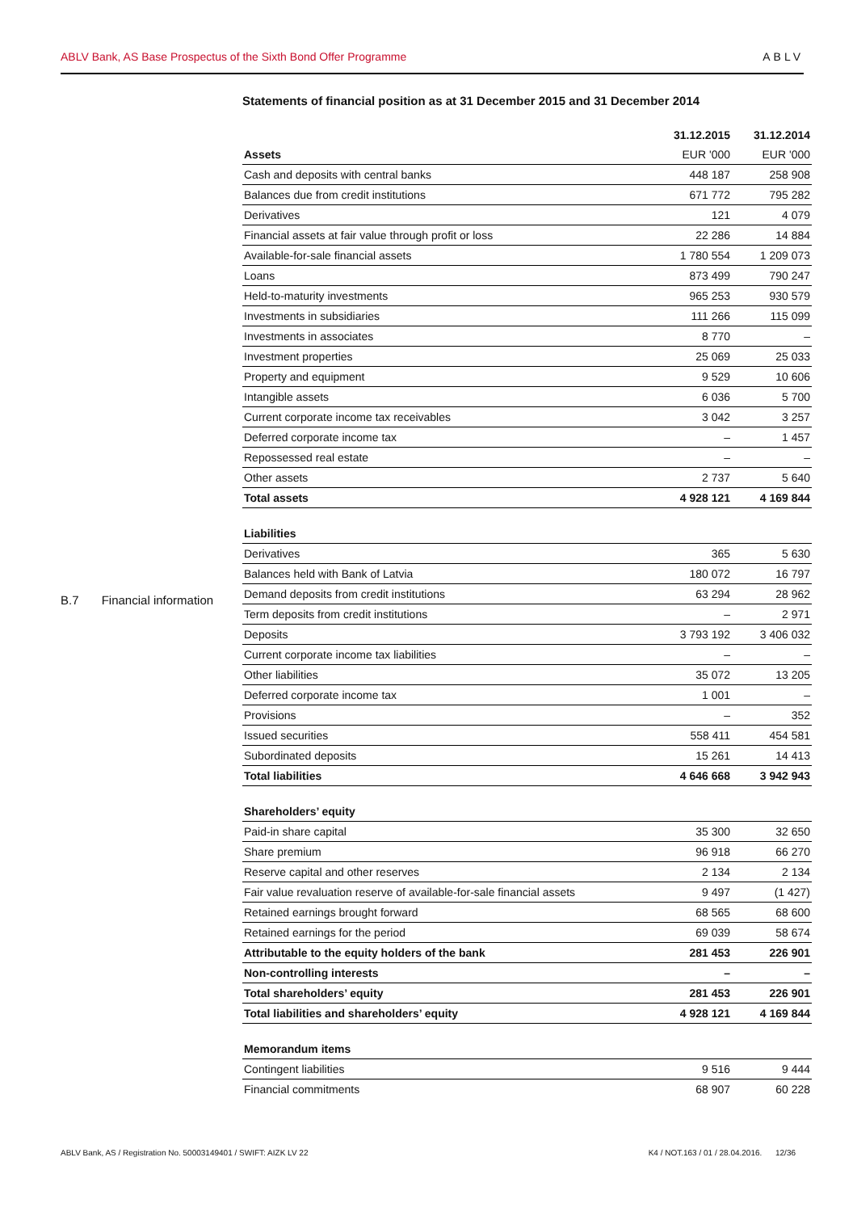ABLV Bank, AS Base Prospectus of the Sixth Bond Offer Programme ABLV
Statements of financial position as at 31 December 2015 and 31 December 2014
B.7 Financial information
| | 31.12.2015 | 31.12.2014 |
| --- | --- | --- |
| Assets | EUR '000 | EUR '000 |
| Cash and deposits with central banks | 448 187 | 258 908 |
| Balances due from credit institutions | 671 772 | 795 282 |
| Derivatives | 121 | 4 079 |
| Financial assets at fair value through profit or loss | 22 286 | 14 884 |
| Available-for-sale financial assets | 1 780 554 | 1 209 073 |
| Loans | 873 499 | 790 247 |
| Held-to-maturity investments | 965 253 | 930 579 |
| Investments in subsidiaries | 111 266 | 115 099 |
| Investments in associates | 8 770 | – |
| Investment properties | 25 069 | 25 033 |
| Property and equipment | 9 529 | 10 606 |
| Intangible assets | 6 036 | 5 700 |
| Current corporate income tax receivables | 3 042 | 3 257 |
| Deferred corporate income tax | – | 1 457 |
| Repossessed real estate | – | – |
| Other assets | 2 737 | 5 640 |
| Total assets | 4 928 121 | 4 169 844 |
| Liabilities | | |
| Derivatives | 365 | 5 630 |
| Balances held with Bank of Latvia | 180 072 | 16 797 |
| Demand deposits from credit institutions | 63 294 | 28 962 |
| Term deposits from credit institutions | – | 2 971 |
| Deposits | 3 793 192 | 3 406 032 |
| Current corporate income tax liabilities | – | – |
| Other liabilities | 35 072 | 13 205 |
| Deferred corporate income tax | 1 001 | – |
| Provisions | – | 352 |
| Issued securities | 558 411 | 454 581 |
| Subordinated deposits | 15 261 | 14 413 |
| Total liabilities | 4 646 668 | 3 942 943 |
| Shareholders’ equity | | |
| Paid-in share capital | 35 300 | 32 650 |
| Share premium | 96 918 | 66 270 |
| Reserve capital and other reserves | 2 134 | 2 134 |
| Fair value revaluation reserve of available-for-sale financial assets | 9 497 | (1 427) |
| Retained earnings brought forward | 68 565 | 68 600 |
| Retained earnings for the period | 69 039 | 58 674 |
| Attributable to the equity holders of the bank | 281 453 | 226 901 |
| Non-controlling interests | – | – |
| Total shareholders’ equity | 281 453 | 226 901 |
| Total liabilities and shareholders’ equity | 4 928 121 | 4 169 844 |
| Memorandum items | | |
| Contingent liabilities | 9 516 | 9 444 |
| Financial commitments | 68 907 | 60 228 |
ABLV Bank, AS / Registration No. 50003149401 / SWIFT: AIZK LV 22 K4 / NOT.163 / 01 / 28.04.2016. 12/36